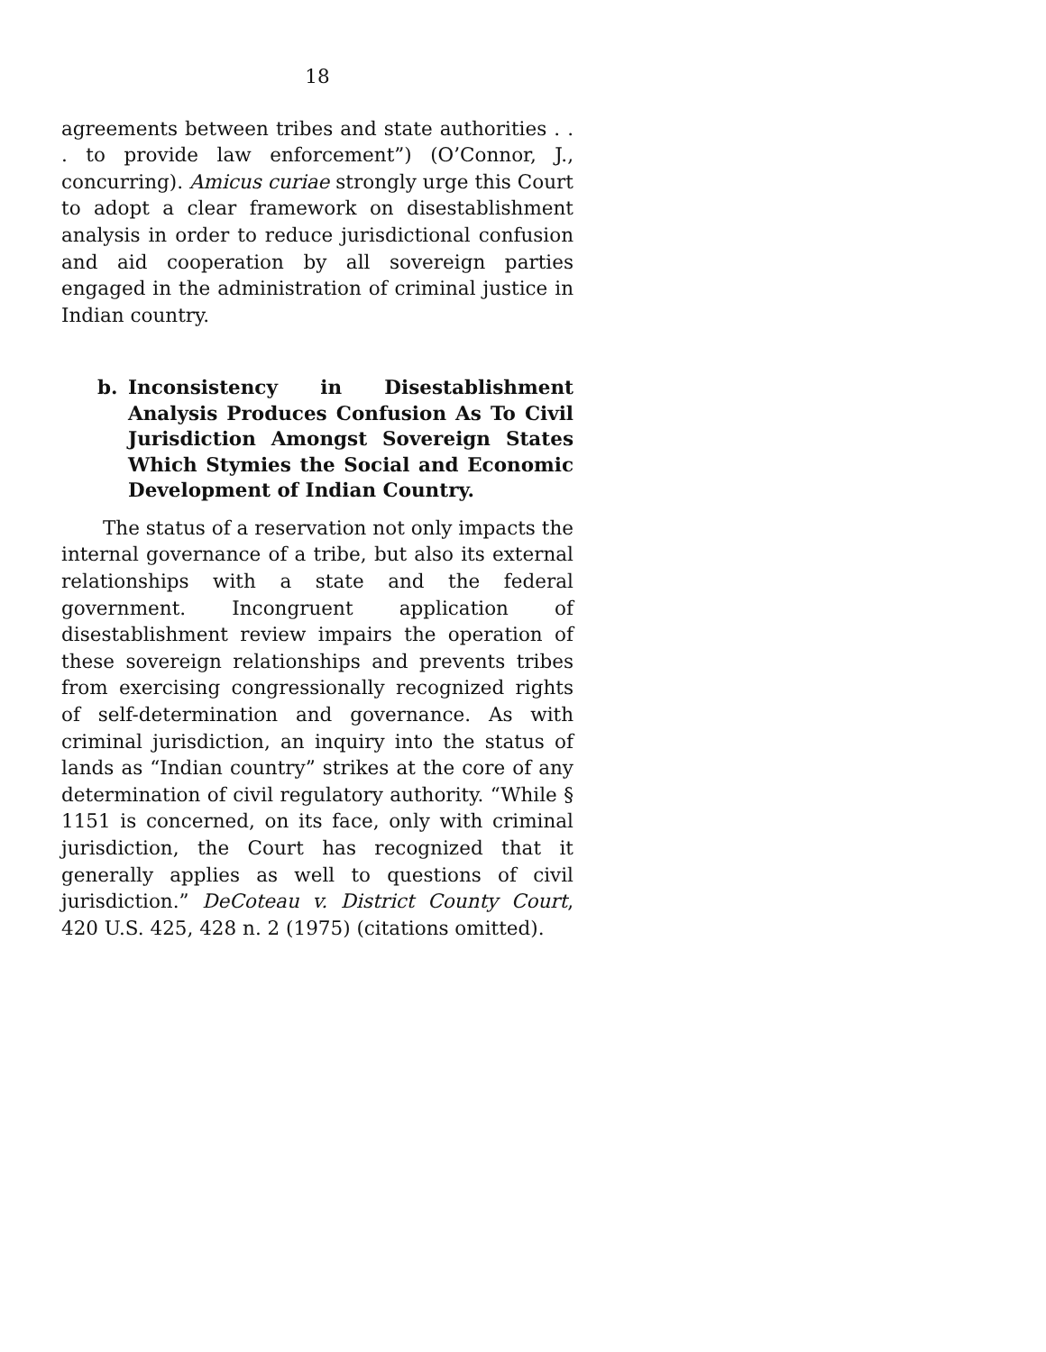18
agreements between tribes and state authorities . . . to provide law enforcement”) (O’Connor, J., concurring). Amicus curiae strongly urge this Court to adopt a clear framework on disestablishment analysis in order to reduce jurisdictional confusion and aid cooperation by all sovereign parties engaged in the administration of criminal justice in Indian country.
b. Inconsistency in Disestablishment Analysis Produces Confusion As To Civil Jurisdiction Amongst Sovereign States Which Stymies the Social and Economic Development of Indian Country.
The status of a reservation not only impacts the internal governance of a tribe, but also its external relationships with a state and the federal government. Incongruent application of disestablishment review impairs the operation of these sovereign relationships and prevents tribes from exercising congressionally recognized rights of self-determination and governance. As with criminal jurisdiction, an inquiry into the status of lands as “Indian country” strikes at the core of any determination of civil regulatory authority. “While § 1151 is concerned, on its face, only with criminal jurisdiction, the Court has recognized that it generally applies as well to questions of civil jurisdiction.” DeCoteau v. District County Court, 420 U.S. 425, 428 n. 2 (1975) (citations omitted).